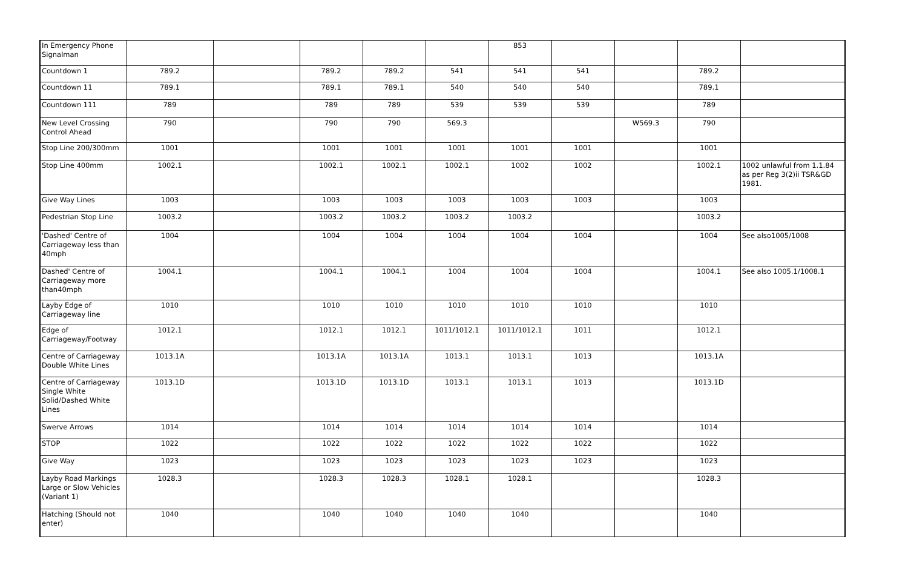| In Emergency Phone Signalman | | | | | | 853 | | | | |
| Countdown 1 | 789.2 | | 789.2 | 789.2 | 541 | 541 | 541 | | 789.2 | |
| Countdown 11 | 789.1 | | 789.1 | 789.1 | 540 | 540 | 540 | | 789.1 | |
| Countdown 111 | 789 | | 789 | 789 | 539 | 539 | 539 | | 789 | |
| New Level Crossing Control Ahead | 790 | | 790 | 790 | 569.3 | | | W569.3 | 790 | |
| Stop Line 200/300mm | 1001 | | 1001 | 1001 | 1001 | 1001 | 1001 | | 1001 | |
| Stop Line 400mm | 1002.1 | | 1002.1 | 1002.1 | 1002.1 | 1002 | 1002 | | 1002.1 | 1002 unlawful from 1.1.84 as per Reg 3(2)ii TSR&GD 1981. |
| Give Way Lines | 1003 | | 1003 | 1003 | 1003 | 1003 | 1003 | | 1003 | |
| Pedestrian Stop Line | 1003.2 | | 1003.2 | 1003.2 | 1003.2 | 1003.2 | | | 1003.2 | |
| 'Dashed' Centre of Carriageway less than 40mph | 1004 | | 1004 | 1004 | 1004 | 1004 | 1004 | | 1004 | See also1005/1008 |
| Dashed' Centre of Carriageway more than40mph | 1004.1 | | 1004.1 | 1004.1 | 1004 | 1004 | 1004 | | 1004.1 | See also 1005.1/1008.1 |
| Layby Edge of Carriageway line | 1010 | | 1010 | 1010 | 1010 | 1010 | 1010 | | 1010 | |
| Edge of Carriageway/Footway | 1012.1 | | 1012.1 | 1012.1 | 1011/1012.1 | 1011/1012.1 | 1011 | | 1012.1 | |
| Centre of Carriageway Double White Lines | 1013.1A | | 1013.1A | 1013.1A | 1013.1 | 1013.1 | 1013 | | 1013.1A | |
| Centre of Carriageway Single White Solid/Dashed White Lines | 1013.1D | | 1013.1D | 1013.1D | 1013.1 | 1013.1 | 1013 | | 1013.1D | |
| Swerve Arrows | 1014 | | 1014 | 1014 | 1014 | 1014 | 1014 | | 1014 | |
| STOP | 1022 | | 1022 | 1022 | 1022 | 1022 | 1022 | | 1022 | |
| Give Way | 1023 | | 1023 | 1023 | 1023 | 1023 | 1023 | | 1023 | |
| Layby Road Markings Large or Slow Vehicles (Variant 1) | 1028.3 | | 1028.3 | 1028.3 | 1028.1 | 1028.1 | | | 1028.3 | |
| Hatching (Should not enter) | 1040 | | 1040 | 1040 | 1040 | 1040 | | | 1040 | |